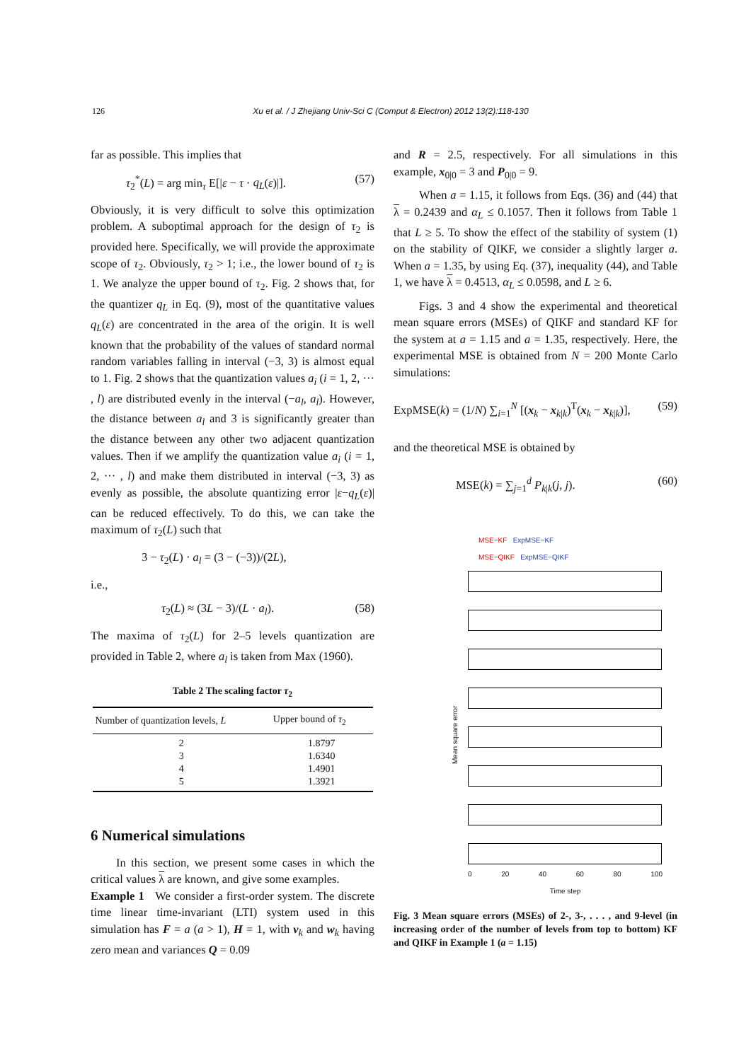126 Xu et al. / J Zhejiang Univ-Sci C (Comput & Electron) 2012 13(2):118-130
far as possible. This implies that
τ<sub>2</sub><sup>*</sup>(L) = arg min<sub>τ</sub> E[|ε − τ · q<sub>L</sub>(ε)|]. (57)
Obviously, it is very difficult to solve this optimization problem. A suboptimal approach for the design of τ<sub>2</sub> is provided here. Specifically, we will provide the approximate scope of τ<sub>2</sub>. Obviously, τ<sub>2</sub> > 1; i.e., the lower bound of τ<sub>2</sub> is 1. We analyze the upper bound of τ<sub>2</sub>. Fig. 2 shows that, for the quantizer q<sub>L</sub> in Eq. (9), most of the quantitative values q<sub>L</sub>(ε) are concentrated in the area of the origin. It is well known that the probability of the values of standard normal random variables falling in interval (−3, 3) is almost equal to 1. Fig. 2 shows that the quantization values a<sub>i</sub> (i = 1, 2, ··· , l) are distributed evenly in the interval (−a<sub>l</sub>, a<sub>l</sub>). However, the distance between a<sub>l</sub> and 3 is significantly greater than the distance between any other two adjacent quantization values. Then if we amplify the quantization value a<sub>i</sub> (i = 1, 2, ··· , l) and make them distributed in interval (−3, 3) as evenly as possible, the absolute quantizing error |ε−q<sub>L</sub>(ε)| can be reduced effectively. To do this, we can take the maximum of τ<sub>2</sub>(L) such that
3 − τ<sub>2</sub>(L) · a<sub>l</sub> = (3 − (−3))/(2L),
i.e.,
τ<sub>2</sub>(L) ≈ (3L − 3)/(L · a<sub>l</sub>). (58)
The maxima of τ<sub>2</sub>(L) for 2–5 levels quantization are provided in Table 2, where a<sub>l</sub> is taken from Max (1960).
Table 2 The scaling factor τ<sub>2</sub>
| Number of quantization levels, L | Upper bound of τ<sub>2</sub> |
| --- | --- |
| 2 | 1.8797 |
| 3 | 1.6340 |
| 4 | 1.4901 |
| 5 | 1.3921 |
6 Numerical simulations
In this section, we present some cases in which the critical values λ are known, and give some examples.
Example 1 We consider a first-order system. The discrete time linear time-invariant (LTI) system used in this simulation has F = a (a > 1), H = 1, with v<sub>k</sub> and w<sub>k</sub> having zero mean and variances Q = 0.09
and R = 2.5, respectively. For all simulations in this example, x<sub>0|0</sub> = 3 and P<sub>0|0</sub> = 9.
When a = 1.15, it follows from Eqs. (36) and (44) that λ = 0.2439 and α<sub>L</sub> ≤ 0.1057. Then it follows from Table 1 that L ≥ 5. To show the effect of the stability of system (1) on the stability of QIKF, we consider a slightly larger a. When a = 1.35, by using Eq. (37), inequality (44), and Table 1, we have λ = 0.4513, α<sub>L</sub> ≤ 0.0598, and L ≥ 6.
Figs. 3 and 4 show the experimental and theoretical mean square errors (MSEs) of QIKF and standard KF for the system at a = 1.15 and a = 1.35, respectively. Here, the experimental MSE is obtained from N = 200 Monte Carlo simulations:
ExpMSE(k) = (1/N) ∑<sub>i=1</sub><sup>N</sup> [(x<sub>k</sub> − x<sub>k|k</sub>)<sup>T</sup>(x<sub>k</sub> − x<sub>k|k</sub>)], (59)
and the theoretical MSE is obtained by
MSE(k) = ∑<sub>j=1</sub><sup>d</sup> P<sub>k|k</sub>(j, j). (60)
MSE−KF ExpMSE−KF
MSE−QIKF ExpMSE−QIKF
Mean square error
0 20 40 60 80 100
Time step
Fig. 3 Mean square errors (MSEs) of 2-, 3-, . . . , and 9-level (in increasing order of the number of levels from top to bottom) KF and QIKF in Example 1 (a = 1.15)